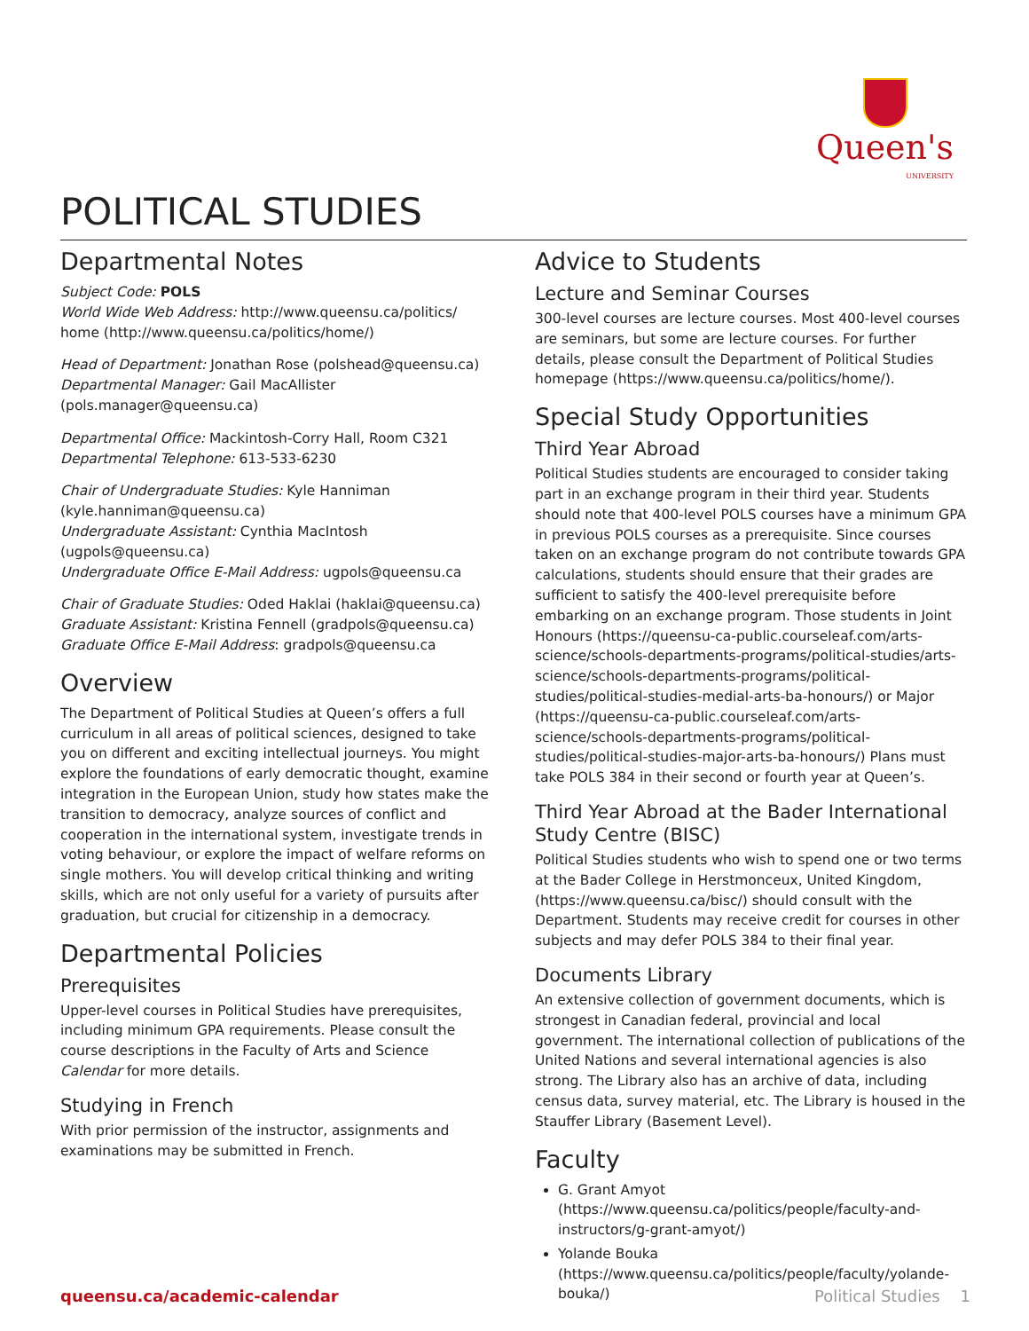Queen's
UNIVERSITY
POLITICAL STUDIES
Departmental Notes
Subject Code: POLS
World Wide Web Address: http://www.queensu.ca/politics/ home (http://www.queensu.ca/politics/home/)
Head of Department: Jonathan Rose (polshead@queensu.ca)
Departmental Manager: Gail MacAllister (pols.manager@queensu.ca)
Departmental Office: Mackintosh-Corry Hall, Room C321
Departmental Telephone: 613-533-6230
Chair of Undergraduate Studies: Kyle Hanniman (kyle.hanniman@queensu.ca)
Undergraduate Assistant: Cynthia MacIntosh (ugpols@queensu.ca)
Undergraduate Office E-Mail Address: ugpols@queensu.ca
Chair of Graduate Studies: Oded Haklai (haklai@queensu.ca)
Graduate Assistant: Kristina Fennell (gradpols@queensu.ca)
Graduate Office E-Mail Address: gradpols@queensu.ca
Overview
The Department of Political Studies at Queen’s offers a full curriculum in all areas of political sciences, designed to take you on different and exciting intellectual journeys. You might explore the foundations of early democratic thought, examine integration in the European Union, study how states make the transition to democracy, analyze sources of conflict and cooperation in the international system, investigate trends in voting behaviour, or explore the impact of welfare reforms on single mothers. You will develop critical thinking and writing skills, which are not only useful for a variety of pursuits after graduation, but crucial for citizenship in a democracy.
Departmental Policies
Prerequisites
Upper-level courses in Political Studies have prerequisites, including minimum GPA requirements. Please consult the course descriptions in the Faculty of Arts and Science Calendar for more details.
Studying in French
With prior permission of the instructor, assignments and examinations may be submitted in French.
Advice to Students
Lecture and Seminar Courses
300-level courses are lecture courses. Most 400-level courses are seminars, but some are lecture courses. For further details, please consult the Department of Political Studies homepage (https://www.queensu.ca/politics/home/).
Special Study Opportunities
Third Year Abroad
Political Studies students are encouraged to consider taking part in an exchange program in their third year. Students should note that 400-level POLS courses have a minimum GPA in previous POLS courses as a prerequisite. Since courses taken on an exchange program do not contribute towards GPA calculations, students should ensure that their grades are sufficient to satisfy the 400-level prerequisite before embarking on an exchange program. Those students in Joint Honours (https://queensu-ca-public.courseleaf.com/arts-science/schools-departments-programs/political-studies/arts-science/schools-departments-programs/political-studies/political-studies-medial-arts-ba-honours/) or Major (https://queensu-ca-public.courseleaf.com/arts-science/schools-departments-programs/political-studies/political-studies-major-arts-ba-honours/) Plans must take POLS 384 in their second or fourth year at Queen’s.
Third Year Abroad at the Bader International Study Centre (BISC)
Political Studies students who wish to spend one or two terms at the Bader College in Herstmonceux, United Kingdom, (https://www.queensu.ca/bisc/) should consult with the Department. Students may receive credit for courses in other subjects and may defer POLS 384 to their final year.
Documents Library
An extensive collection of government documents, which is strongest in Canadian federal, provincial and local government. The international collection of publications of the United Nations and several international agencies is also strong. The Library also has an archive of data, including census data, survey material, etc. The Library is housed in the Stauffer Library (Basement Level).
Faculty
G. Grant Amyot (https://www.queensu.ca/politics/people/faculty-and-instructors/g-grant-amyot/)
Yolande Bouka (https://www.queensu.ca/politics/people/faculty/yolande-bouka/)
queensu.ca/academic-calendar Political Studies 1